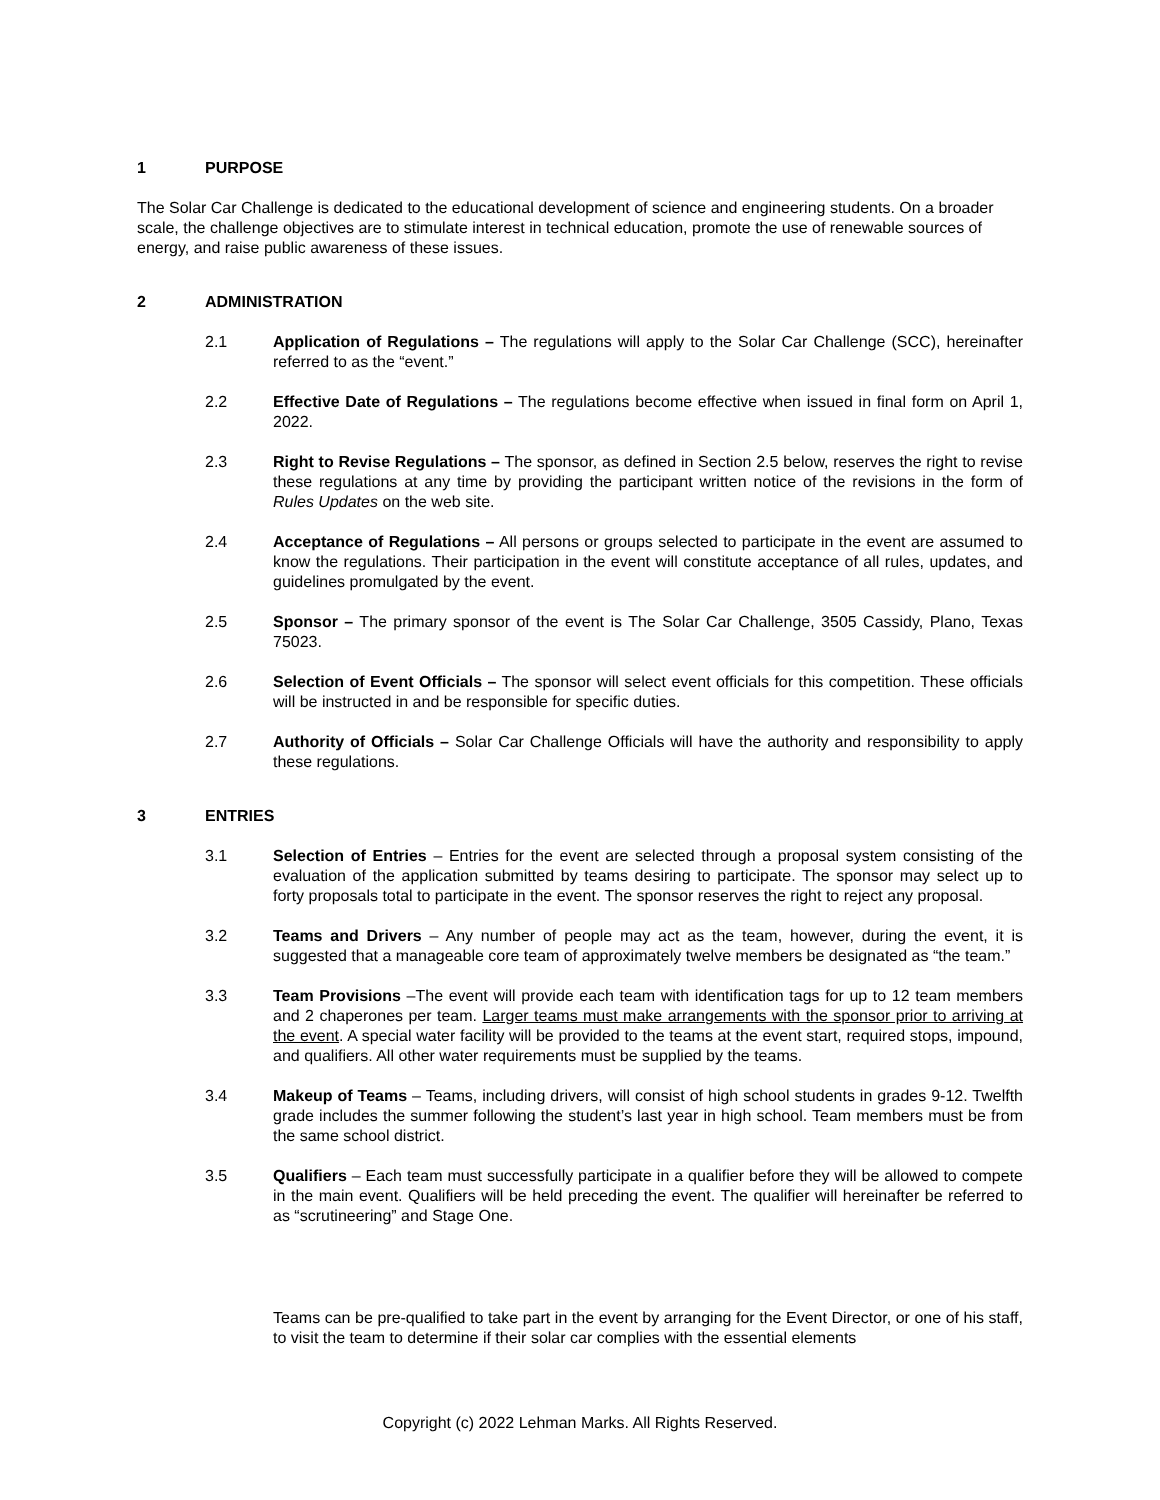1 PURPOSE
The Solar Car Challenge is dedicated to the educational development of science and engineering students. On a broader scale, the challenge objectives are to stimulate interest in technical education, promote the use of renewable sources of energy, and raise public awareness of these issues.
2 ADMINISTRATION
2.1 Application of Regulations – The regulations will apply to the Solar Car Challenge (SCC), hereinafter referred to as the “event.”
2.2 Effective Date of Regulations – The regulations become effective when issued in final form on April 1, 2022.
2.3 Right to Revise Regulations – The sponsor, as defined in Section 2.5 below, reserves the right to revise these regulations at any time by providing the participant written notice of the revisions in the form of Rules Updates on the web site.
2.4 Acceptance of Regulations – All persons or groups selected to participate in the event are assumed to know the regulations. Their participation in the event will constitute acceptance of all rules, updates, and guidelines promulgated by the event.
2.5 Sponsor – The primary sponsor of the event is The Solar Car Challenge, 3505 Cassidy, Plano, Texas 75023.
2.6 Selection of Event Officials – The sponsor will select event officials for this competition. These officials will be instructed in and be responsible for specific duties.
2.7 Authority of Officials – Solar Car Challenge Officials will have the authority and responsibility to apply these regulations.
3 ENTRIES
3.1 Selection of Entries – Entries for the event are selected through a proposal system consisting of the evaluation of the application submitted by teams desiring to participate. The sponsor may select up to forty proposals total to participate in the event. The sponsor reserves the right to reject any proposal.
3.2 Teams and Drivers – Any number of people may act as the team, however, during the event, it is suggested that a manageable core team of approximately twelve members be designated as “the team.”
3.3 Team Provisions –The event will provide each team with identification tags for up to 12 team members and 2 chaperones per team. Larger teams must make arrangements with the sponsor prior to arriving at the event. A special water facility will be provided to the teams at the event start, required stops, impound, and qualifiers. All other water requirements must be supplied by the teams.
3.4 Makeup of Teams – Teams, including drivers, will consist of high school students in grades 9-12. Twelfth grade includes the summer following the student’s last year in high school. Team members must be from the same school district.
3.5 Qualifiers – Each team must successfully participate in a qualifier before they will be allowed to compete in the main event. Qualifiers will be held preceding the event. The qualifier will hereinafter be referred to as “scrutineering” and Stage One.
Teams can be pre-qualified to take part in the event by arranging for the Event Director, or one of his staff, to visit the team to determine if their solar car complies with the essential elements
Copyright (c) 2022 Lehman Marks. All Rights Reserved.